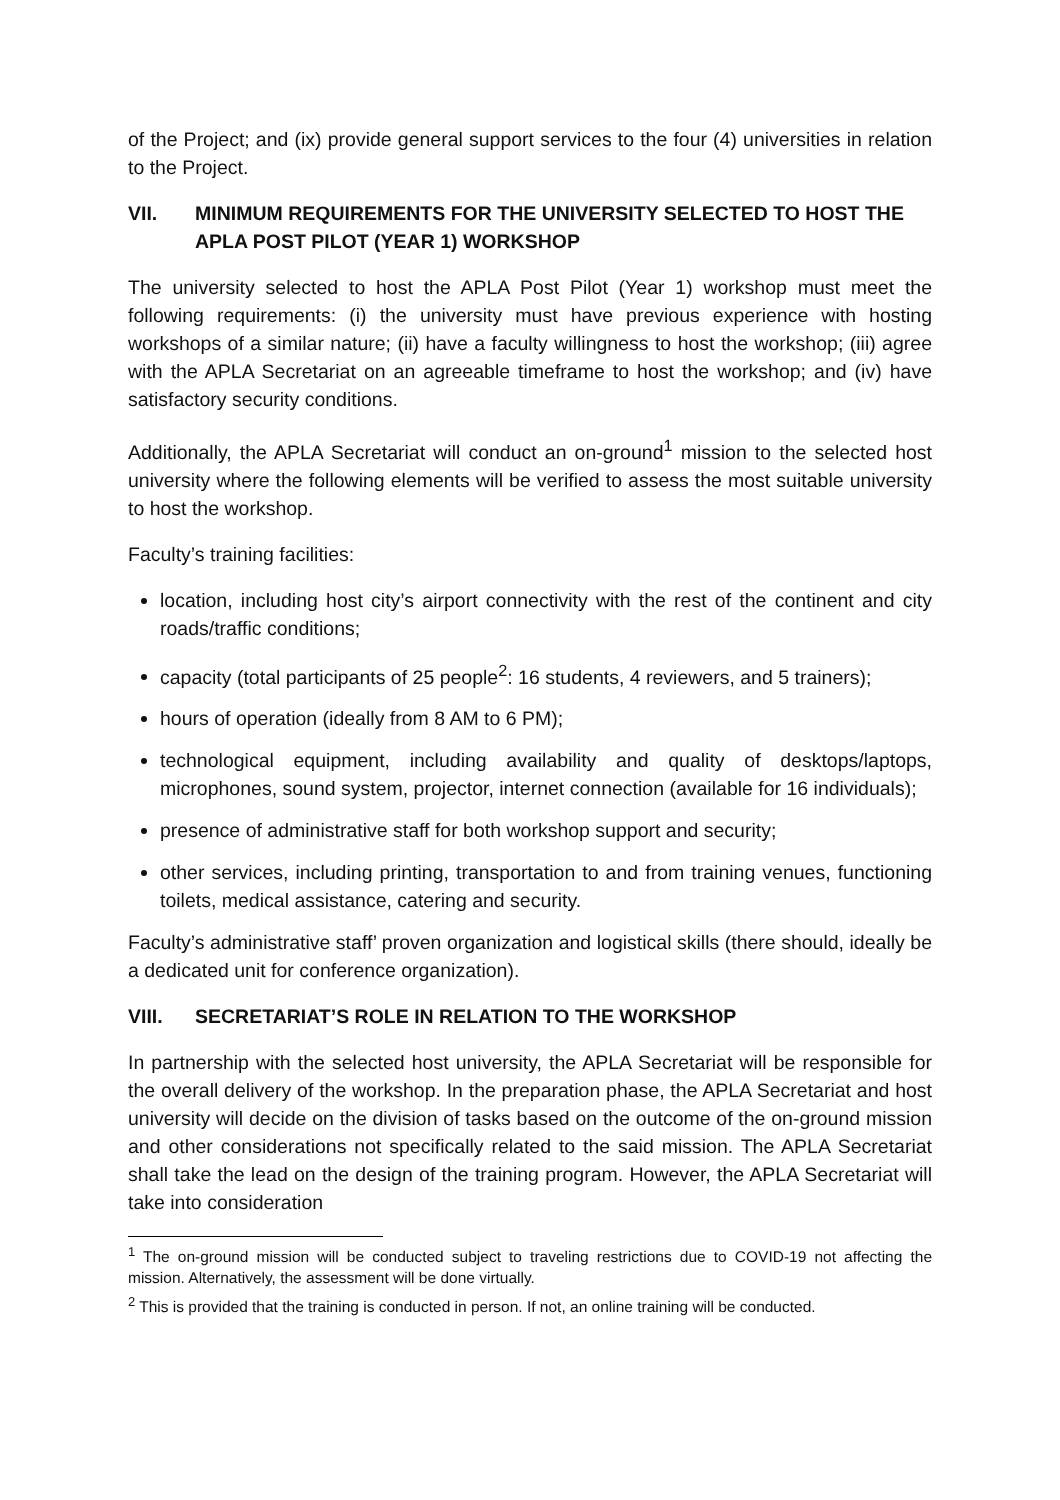of the Project; and (ix) provide general support services to the four (4) universities in relation to the Project.
VII. MINIMUM REQUIREMENTS FOR THE UNIVERSITY SELECTED TO HOST THE APLA POST PILOT (YEAR 1) WORKSHOP
The university selected to host the APLA Post Pilot (Year 1) workshop must meet the following requirements: (i) the university must have previous experience with hosting workshops of a similar nature; (ii) have a faculty willingness to host the workshop; (iii) agree with the APLA Secretariat on an agreeable timeframe to host the workshop; and (iv) have satisfactory security conditions.
Additionally, the APLA Secretariat will conduct an on-ground<sup>1</sup> mission to the selected host university where the following elements will be verified to assess the most suitable university to host the workshop.
Faculty’s training facilities:
location, including host city’s airport connectivity with the rest of the continent and city roads/traffic conditions;
capacity (total participants of 25 people<sup>2</sup>: 16 students, 4 reviewers, and 5 trainers);
hours of operation (ideally from 8 AM to 6 PM);
technological equipment, including availability and quality of desktops/laptops, microphones, sound system, projector, internet connection (available for 16 individuals);
presence of administrative staff for both workshop support and security;
other services, including printing, transportation to and from training venues, functioning toilets, medical assistance, catering and security.
Faculty’s administrative staff’ proven organization and logistical skills (there should, ideally be a dedicated unit for conference organization).
VIII. SECRETARIAT’S ROLE IN RELATION TO THE WORKSHOP
In partnership with the selected host university, the APLA Secretariat will be responsible for the overall delivery of the workshop. In the preparation phase, the APLA Secretariat and host university will decide on the division of tasks based on the outcome of the on-ground mission and other considerations not specifically related to the said mission. The APLA Secretariat shall take the lead on the design of the training program. However, the APLA Secretariat will take into consideration
<sup>1</sup> The on-ground mission will be conducted subject to traveling restrictions due to COVID-19 not affecting the mission. Alternatively, the assessment will be done virtually.
<sup>2</sup> This is provided that the training is conducted in person. If not, an online training will be conducted.